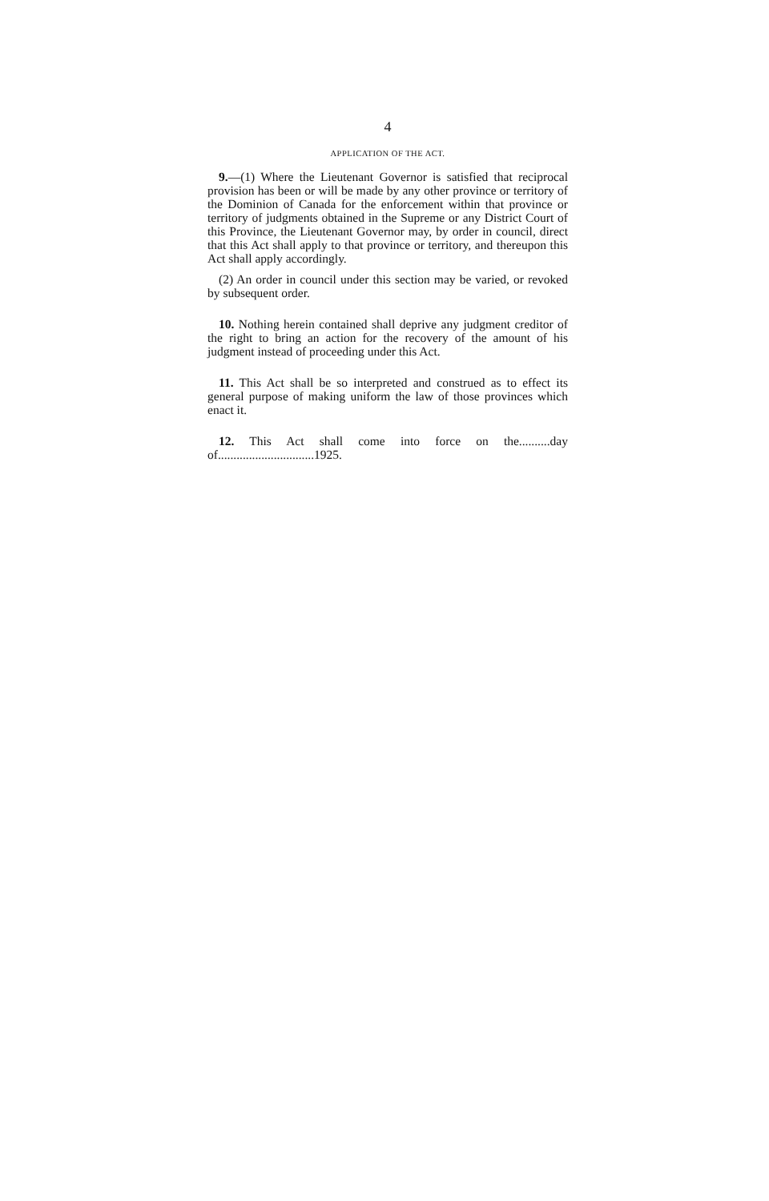4
APPLICATION OF THE ACT.
9.—(1) Where the Lieutenant Governor is satisfied that reciprocal provision has been or will be made by any other province or territory of the Dominion of Canada for the enforcement within that province or territory of judgments obtained in the Supreme or any District Court of this Province, the Lieutenant Governor may, by order in council, direct that this Act shall apply to that province or territory, and thereupon this Act shall apply accordingly.
(2) An order in council under this section may be varied, or revoked by subsequent order.
10. Nothing herein contained shall deprive any judgment creditor of the right to bring an action for the recovery of the amount of his judgment instead of proceeding under this Act.
11. This Act shall be so interpreted and construed as to effect its general purpose of making uniform the law of those provinces which enact it.
12. This Act shall come into force on the..........day of...............................1925.